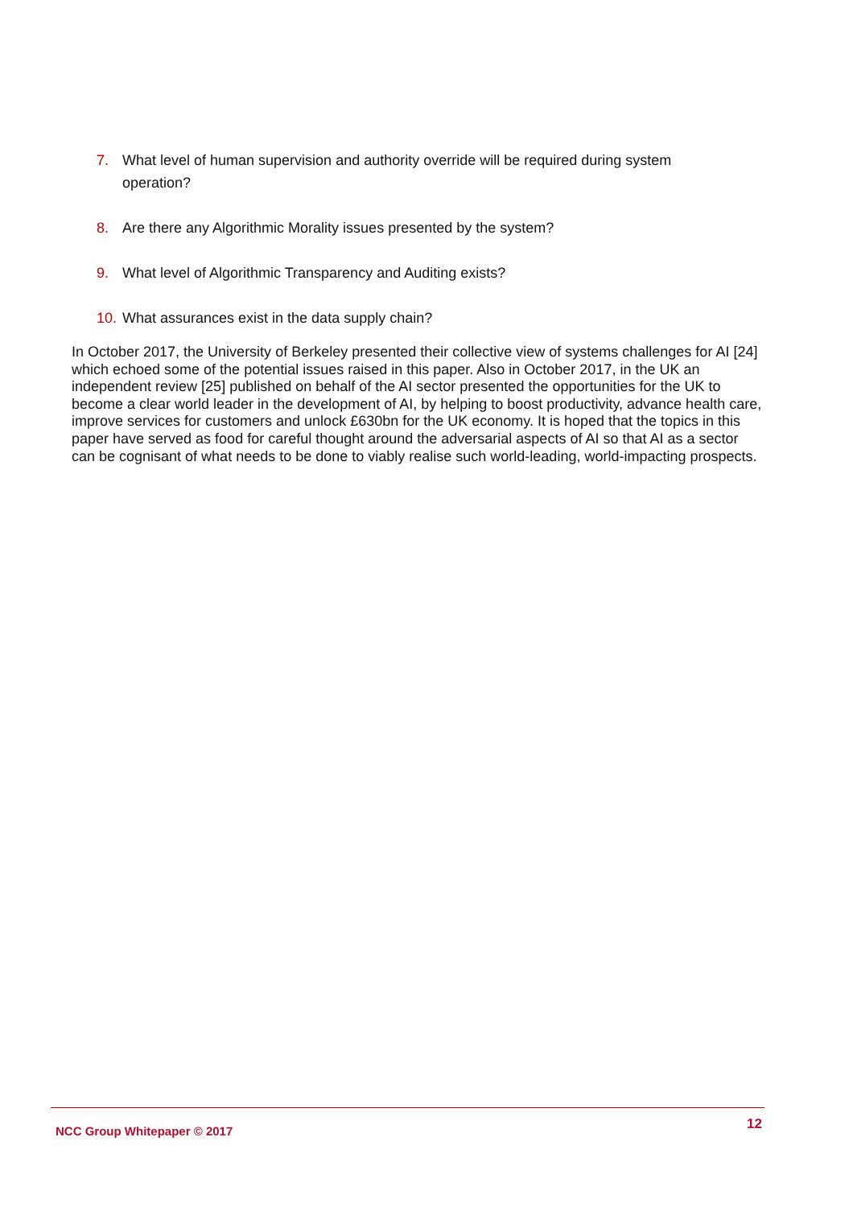7. What level of human supervision and authority override will be required during system operation?
8. Are there any Algorithmic Morality issues presented by the system?
9. What level of Algorithmic Transparency and Auditing exists?
10. What assurances exist in the data supply chain?
In October 2017, the University of Berkeley presented their collective view of systems challenges for AI [24] which echoed some of the potential issues raised in this paper. Also in October 2017, in the UK an independent review [25] published on behalf of the AI sector presented the opportunities for the UK to become a clear world leader in the development of AI, by helping to boost productivity, advance health care, improve services for customers and unlock £630bn for the UK economy. It is hoped that the topics in this paper have served as food for careful thought around the adversarial aspects of AI so that AI as a sector can be cognisant of what needs to be done to viably realise such world-leading, world-impacting prospects.
NCC Group Whitepaper © 2017 12